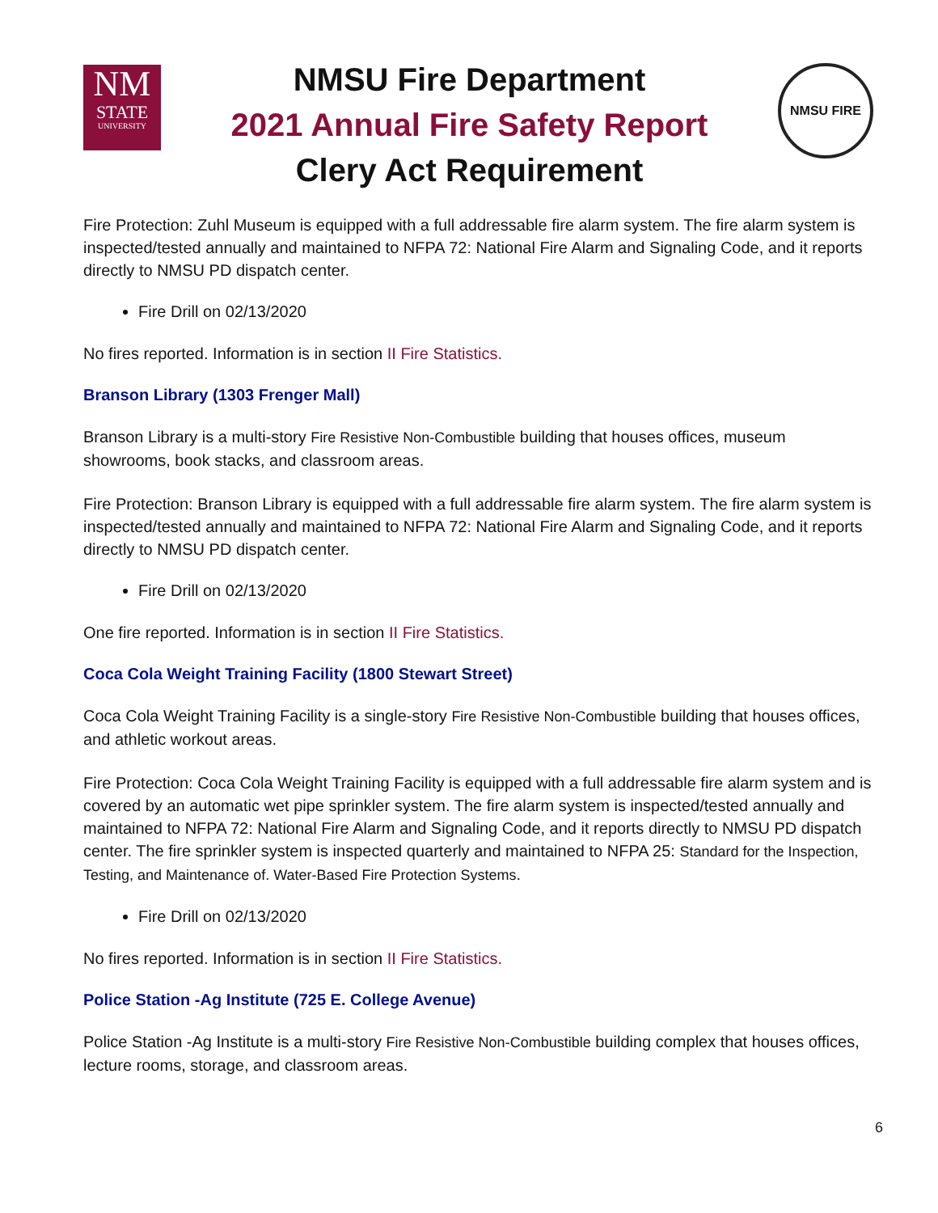NM
STATE
UNIVERSITY
NMSU Fire Department
2021 Annual Fire Safety Report
Clery Act Requirement
NMSU FIRE
Fire Protection: Zuhl Museum is equipped with a full addressable fire alarm system. The fire alarm system is inspected/tested annually and maintained to NFPA 72: National Fire Alarm and Signaling Code, and it reports directly to NMSU PD dispatch center.
Fire Drill on 02/13/2020
No fires reported. Information is in section II Fire Statistics.
Branson Library (1303 Frenger Mall)
Branson Library is a multi-story Fire Resistive Non-Combustible building that houses offices, museum showrooms, book stacks, and classroom areas.
Fire Protection: Branson Library is equipped with a full addressable fire alarm system. The fire alarm system is inspected/tested annually and maintained to NFPA 72: National Fire Alarm and Signaling Code, and it reports directly to NMSU PD dispatch center.
Fire Drill on 02/13/2020
One fire reported. Information is in section II Fire Statistics.
Coca Cola Weight Training Facility (1800 Stewart Street)
Coca Cola Weight Training Facility is a single-story Fire Resistive Non-Combustible building that houses offices, and athletic workout areas.
Fire Protection: Coca Cola Weight Training Facility is equipped with a full addressable fire alarm system and is covered by an automatic wet pipe sprinkler system. The fire alarm system is inspected/tested annually and maintained to NFPA 72: National Fire Alarm and Signaling Code, and it reports directly to NMSU PD dispatch center. The fire sprinkler system is inspected quarterly and maintained to NFPA 25: Standard for the Inspection, Testing, and Maintenance of. Water-Based Fire Protection Systems.
Fire Drill on 02/13/2020
No fires reported. Information is in section II Fire Statistics.
Police Station -Ag Institute (725 E. College Avenue)
Police Station -Ag Institute is a multi-story Fire Resistive Non-Combustible building complex that houses offices, lecture rooms, storage, and classroom areas.
6